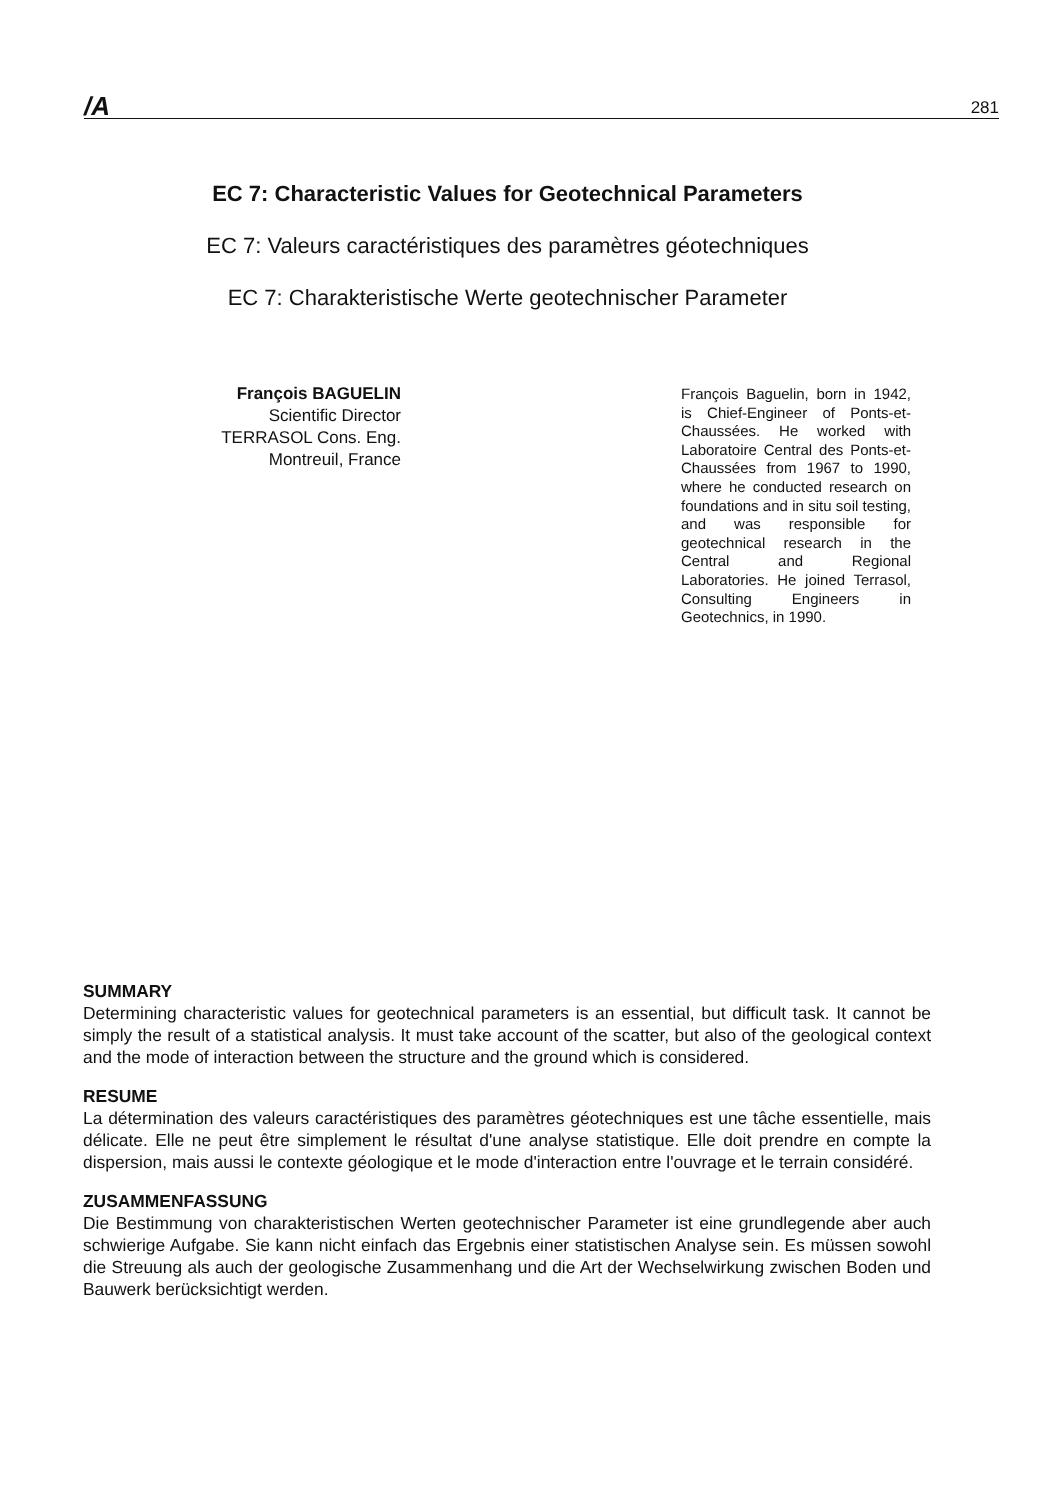/A 281
EC 7: Characteristic Values for Geotechnical Parameters
EC 7: Valeurs caractéristiques des paramètres géotechniques
EC 7: Charakteristische Werte geotechnischer Parameter
François BAGUELIN
Scientific Director
TERRASOL Cons. Eng.
Montreuil, France
François Baguelin, born in 1942, is Chief-Engineer of Ponts-et-Chaussées. He worked with Laboratoire Central des Ponts-et-Chaussées from 1967 to 1990, where he conducted research on foundations and in situ soil testing, and was responsible for geotechnical research in the Central and Regional Laboratories. He joined Terrasol, Consulting Engineers in Geotechnics, in 1990.
SUMMARY
Determining characteristic values for geotechnical parameters is an essential, but difficult task. It cannot be simply the result of a statistical analysis. It must take account of the scatter, but also of the geological context and the mode of interaction between the structure and the ground which is considered.
RESUME
La détermination des valeurs caractéristiques des paramètres géotechniques est une tâche essentielle, mais délicate. Elle ne peut être simplement le résultat d'une analyse statistique. Elle doit prendre en compte la dispersion, mais aussi le contexte géologique et le mode d'interaction entre l'ouvrage et le terrain considéré.
ZUSAMMENFASSUNG
Die Bestimmung von charakteristischen Werten geotechnischer Parameter ist eine grundlegende aber auch schwierige Aufgabe. Sie kann nicht einfach das Ergebnis einer statistischen Analyse sein. Es müssen sowohl die Streuung als auch der geologische Zusammenhang und die Art der Wechselwirkung zwischen Boden und Bauwerk berücksichtigt werden.